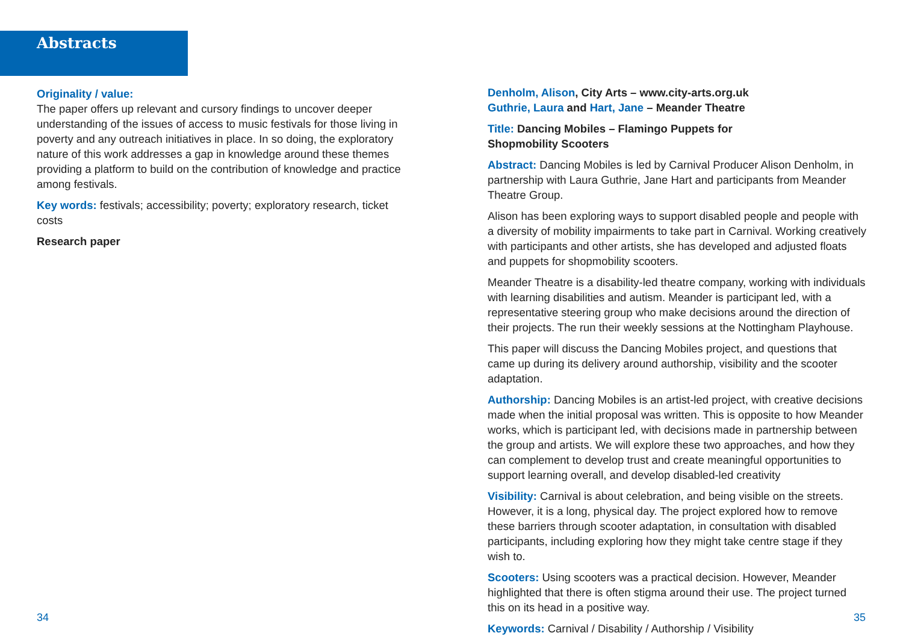Abstracts
Originality / value:
The paper offers up relevant and cursory findings to uncover deeper understanding of the issues of access to music festivals for those living in poverty and any outreach initiatives in place. In so doing, the exploratory nature of this work addresses a gap in knowledge around these themes providing a platform to build on the contribution of knowledge and practice among festivals.
Key words: festivals; accessibility; poverty; exploratory research, ticket costs
Research paper
Denholm, Alison, City Arts – www.city-arts.org.uk
Guthrie, Laura and Hart, Jane – Meander Theatre
Title: Dancing Mobiles – Flamingo Puppets for
Shopmobility Scooters
Abstract: Dancing Mobiles is led by Carnival Producer Alison Denholm, in partnership with Laura Guthrie, Jane Hart and participants from Meander Theatre Group.
Alison has been exploring ways to support disabled people and people with a diversity of mobility impairments to take part in Carnival. Working creatively with participants and other artists, she has developed and adjusted floats and puppets for shopmobility scooters.
Meander Theatre is a disability-led theatre company, working with individuals with learning disabilities and autism. Meander is participant led, with a representative steering group who make decisions around the direction of their projects. The run their weekly sessions at the Nottingham Playhouse.
This paper will discuss the Dancing Mobiles project, and questions that came up during its delivery around authorship, visibility and the scooter adaptation.
Authorship: Dancing Mobiles is an artist-led project, with creative decisions made when the initial proposal was written. This is opposite to how Meander works, which is participant led, with decisions made in partnership between the group and artists. We will explore these two approaches, and how they can complement to develop trust and create meaningful opportunities to support learning overall, and develop disabled-led creativity
Visibility: Carnival is about celebration, and being visible on the streets. However, it is a long, physical day. The project explored how to remove these barriers through scooter adaptation, in consultation with disabled participants, including exploring how they might take centre stage if they wish to.
Scooters: Using scooters was a practical decision. However, Meander highlighted that there is often stigma around their use. The project turned this on its head in a positive way.
Keywords: Carnival / Disability / Authorship / Visibility
34 35